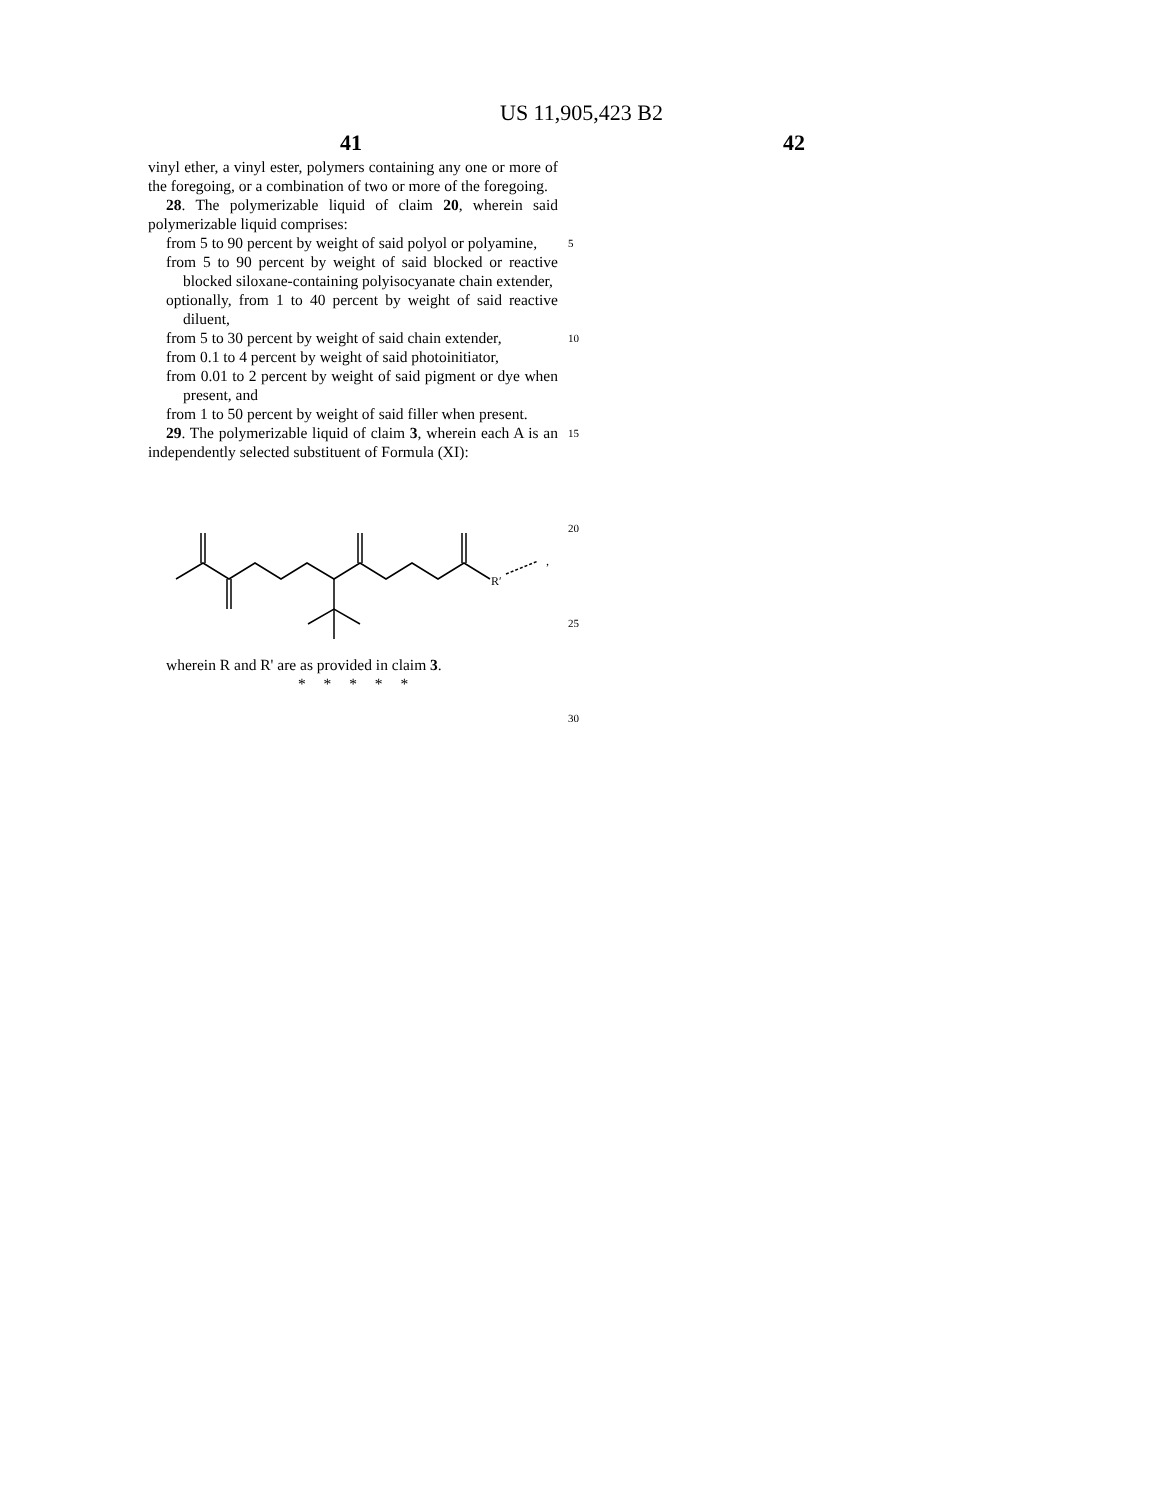US 11,905,423 B2
41 42
5
10
15
20
25
30
vinyl ether, a vinyl ester, polymers containing any one or more of the foregoing, or a combination of two or more of the foregoing.
28. The polymerizable liquid of claim 20, wherein said polymerizable liquid comprises:
from 5 to 90 percent by weight of said polyol or polyamine,
from 5 to 90 percent by weight of said blocked or reactive blocked siloxane-containing polyisocyanate chain extender,
optionally, from 1 to 40 percent by weight of said reactive diluent,
from 5 to 30 percent by weight of said chain extender,
from 0.1 to 4 percent by weight of said photoinitiator,
from 0.01 to 2 percent by weight of said pigment or dye when present, and
from 1 to 50 percent by weight of said filler when present.
29. The polymerizable liquid of claim 3, wherein each A is an independently selected substituent of Formula (XI):
R′
,
wherein R and R' are as provided in claim 3.
* * * * *